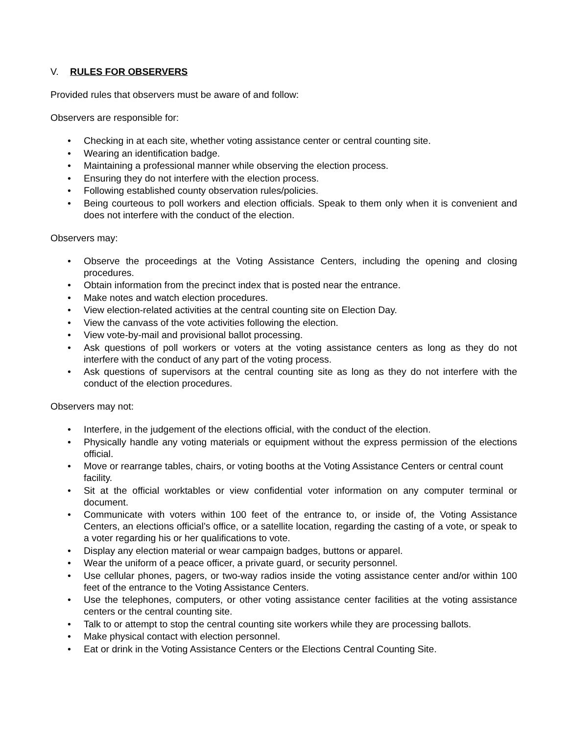V. RULES FOR OBSERVERS
Provided rules that observers must be aware of and follow:
Observers are responsible for:
• Checking in at each site, whether voting assistance center or central counting site.
• Wearing an identification badge.
• Maintaining a professional manner while observing the election process.
• Ensuring they do not interfere with the election process.
• Following established county observation rules/policies.
• Being courteous to poll workers and election officials. Speak to them only when it is convenient and does not interfere with the conduct of the election.
Observers may:
• Observe the proceedings at the Voting Assistance Centers, including the opening and closing procedures.
• Obtain information from the precinct index that is posted near the entrance.
• Make notes and watch election procedures.
• View election-related activities at the central counting site on Election Day.
• View the canvass of the vote activities following the election.
• View vote-by-mail and provisional ballot processing.
• Ask questions of poll workers or voters at the voting assistance centers as long as they do not interfere with the conduct of any part of the voting process.
• Ask questions of supervisors at the central counting site as long as they do not interfere with the conduct of the election procedures.
Observers may not:
• Interfere, in the judgement of the elections official, with the conduct of the election.
• Physically handle any voting materials or equipment without the express permission of the elections official.
• Move or rearrange tables, chairs, or voting booths at the Voting Assistance Centers or central count facility.
• Sit at the official worktables or view confidential voter information on any computer terminal or document.
• Communicate with voters within 100 feet of the entrance to, or inside of, the Voting Assistance Centers, an elections official’s office, or a satellite location, regarding the casting of a vote, or speak to a voter regarding his or her qualifications to vote.
• Display any election material or wear campaign badges, buttons or apparel.
• Wear the uniform of a peace officer, a private guard, or security personnel.
• Use cellular phones, pagers, or two-way radios inside the voting assistance center and/or within 100 feet of the entrance to the Voting Assistance Centers.
• Use the telephones, computers, or other voting assistance center facilities at the voting assistance centers or the central counting site.
• Talk to or attempt to stop the central counting site workers while they are processing ballots.
• Make physical contact with election personnel.
• Eat or drink in the Voting Assistance Centers or the Elections Central Counting Site.